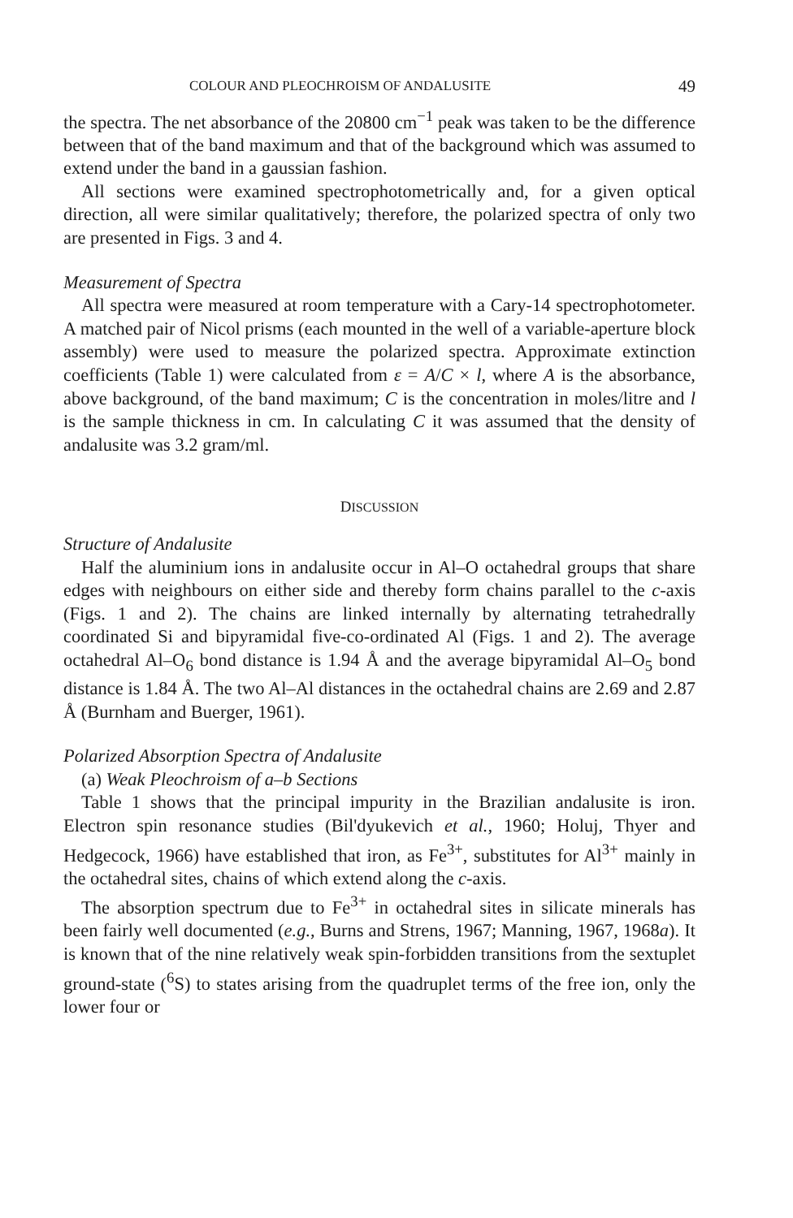COLOUR AND PLEOCHROISM OF ANDALUSITE 49
the spectra. The net absorbance of the 20800 cm<sup>−1</sup> peak was taken to be the difference between that of the band maximum and that of the background which was assumed to extend under the band in a gaussian fashion.
All sections were examined spectrophotometrically and, for a given optical direction, all were similar qualitatively; therefore, the polarized spectra of only two are presented in Figs. 3 and 4.
Measurement of Spectra
All spectra were measured at room temperature with a Cary-14 spectrophotometer. A matched pair of Nicol prisms (each mounted in the well of a variable-aperture block assembly) were used to measure the polarized spectra. Approximate extinction coefficients (Table 1) were calculated from ε = A/C × l, where A is the absorbance, above background, of the band maximum; C is the concentration in moles/litre and l is the sample thickness in cm. In calculating C it was assumed that the density of andalusite was 3.2 gram/ml.
DISCUSSION
Structure of Andalusite
Half the aluminium ions in andalusite occur in Al–O octahedral groups that share edges with neighbours on either side and thereby form chains parallel to the c-axis (Figs. 1 and 2). The chains are linked internally by alternating tetrahedrally coordinated Si and bipyramidal five-co-ordinated Al (Figs. 1 and 2). The average octahedral Al–O<sub>6</sub> bond distance is 1.94 Å and the average bipyramidal Al–O<sub>5</sub> bond distance is 1.84 Å. The two Al–Al distances in the octahedral chains are 2.69 and 2.87 Å (Burnham and Buerger, 1961).
Polarized Absorption Spectra of Andalusite
(a) Weak Pleochroism of a–b Sections
Table 1 shows that the principal impurity in the Brazilian andalusite is iron. Electron spin resonance studies (Bil'dyukevich et al., 1960; Holuj, Thyer and Hedgecock, 1966) have established that iron, as Fe<sup>3+</sup>, substitutes for Al<sup>3+</sup> mainly in the octahedral sites, chains of which extend along the c-axis.
The absorption spectrum due to Fe<sup>3+</sup> in octahedral sites in silicate minerals has been fairly well documented (e.g., Burns and Strens, 1967; Manning, 1967, 1968a). It is known that of the nine relatively weak spin-forbidden transitions from the sextuplet ground-state (<sup>6</sup>S) to states arising from the quadruplet terms of the free ion, only the lower four or